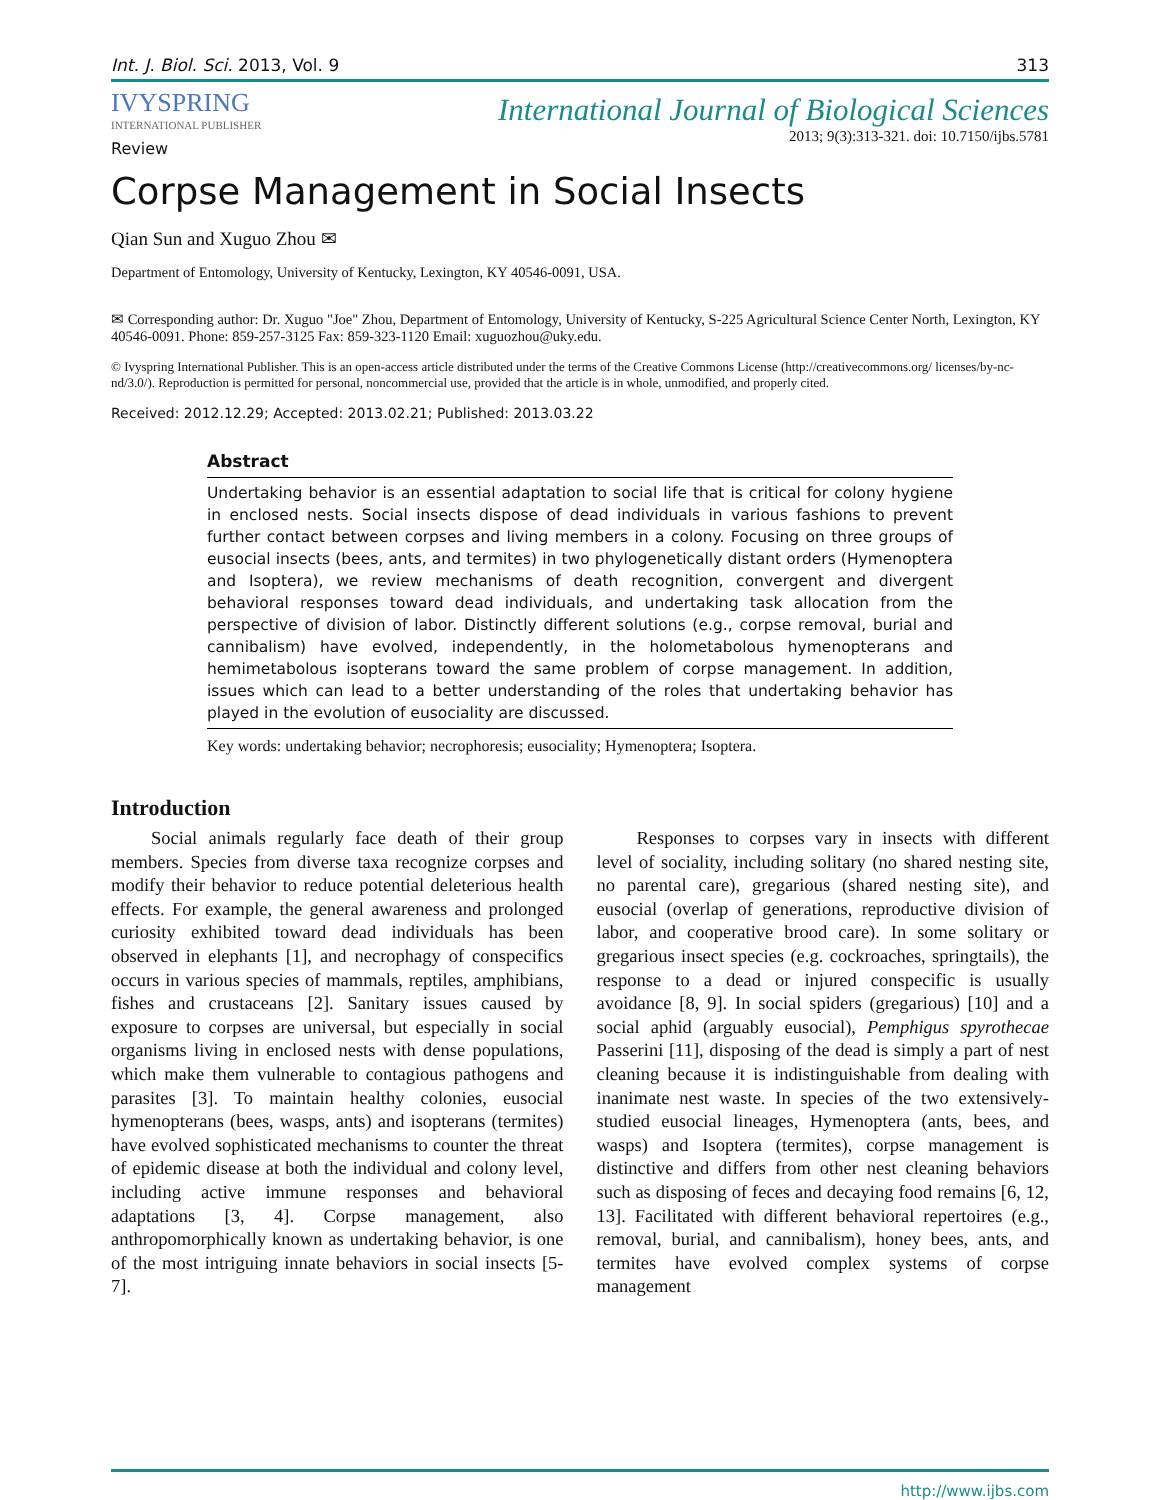Int. J. Biol. Sci. 2013, Vol. 9 313
IVYSPRING
INTERNATIONAL PUBLISHER
International Journal of Biological Sciences
2013; 9(3):313-321. doi: 10.7150/ijbs.5781
Review
Corpse Management in Social Insects
Qian Sun and Xuguo Zhou ✉
Department of Entomology, University of Kentucky, Lexington, KY 40546-0091, USA.
✉ Corresponding author: Dr. Xuguo "Joe" Zhou, Department of Entomology, University of Kentucky, S-225 Agricultural Science Center North, Lexington, KY 40546-0091. Phone: 859-257-3125 Fax: 859-323-1120 Email: xuguozhou@uky.edu.
© Ivyspring International Publisher. This is an open-access article distributed under the terms of the Creative Commons License (http://creativecommons.org/ licenses/by-nc-nd/3.0/). Reproduction is permitted for personal, noncommercial use, provided that the article is in whole, unmodified, and properly cited.
Received: 2012.12.29; Accepted: 2013.02.21; Published: 2013.03.22
Abstract
Undertaking behavior is an essential adaptation to social life that is critical for colony hygiene in enclosed nests. Social insects dispose of dead individuals in various fashions to prevent further contact between corpses and living members in a colony. Focusing on three groups of eusocial insects (bees, ants, and termites) in two phylogenetically distant orders (Hymenoptera and Isoptera), we review mechanisms of death recognition, convergent and divergent behavioral responses toward dead individuals, and undertaking task allocation from the perspective of division of labor. Distinctly different solutions (e.g., corpse removal, burial and cannibalism) have evolved, independently, in the holometabolous hymenopterans and hemimetabolous isopterans toward the same problem of corpse management. In addition, issues which can lead to a better understanding of the roles that undertaking behavior has played in the evolution of eusociality are discussed.
Key words: undertaking behavior; necrophoresis; eusociality; Hymenoptera; Isoptera.
Introduction
Social animals regularly face death of their group members. Species from diverse taxa recognize corpses and modify their behavior to reduce potential deleterious health effects. For example, the general awareness and prolonged curiosity exhibited toward dead individuals has been observed in elephants [1], and necrophagy of conspecifics occurs in various species of mammals, reptiles, amphibians, fishes and crustaceans [2]. Sanitary issues caused by exposure to corpses are universal, but especially in social organisms living in enclosed nests with dense populations, which make them vulnerable to contagious pathogens and parasites [3]. To maintain healthy colonies, eusocial hymenopterans (bees, wasps, ants) and isopterans (termites) have evolved sophisticated mechanisms to counter the threat of epidemic disease at both the individual and colony level, including active immune responses and behavioral adaptations [3, 4]. Corpse management, also anthropomorphically known as undertaking behavior, is one of the most intriguing innate behaviors in social insects [5-7].
Responses to corpses vary in insects with different level of sociality, including solitary (no shared nesting site, no parental care), gregarious (shared nesting site), and eusocial (overlap of generations, reproductive division of labor, and cooperative brood care). In some solitary or gregarious insect species (e.g. cockroaches, springtails), the response to a dead or injured conspecific is usually avoidance [8, 9]. In social spiders (gregarious) [10] and a social aphid (arguably eusocial), Pemphigus spyrothecae Passerini [11], disposing of the dead is simply a part of nest cleaning because it is indistinguishable from dealing with inanimate nest waste. In species of the two extensively-studied eusocial lineages, Hymenoptera (ants, bees, and wasps) and Isoptera (termites), corpse management is distinctive and differs from other nest cleaning behaviors such as disposing of feces and decaying food remains [6, 12, 13]. Facilitated with different behavioral repertoires (e.g., removal, burial, and cannibalism), honey bees, ants, and termites have evolved complex systems of corpse management
http://www.ijbs.com